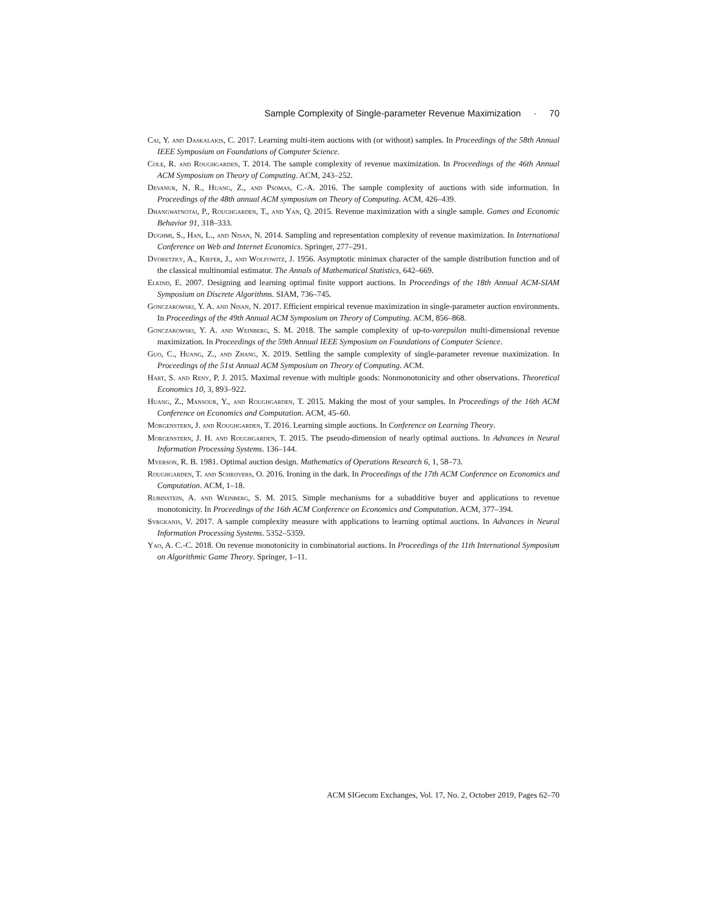Sample Complexity of Single-parameter Revenue Maximization · 70
Cai, Y. and Daskalakis, C. 2017. Learning multi-item auctions with (or without) samples. In Proceedings of the 58th Annual IEEE Symposium on Foundations of Computer Science.
Cole, R. and Roughgarden, T. 2014. The sample complexity of revenue maximization. In Proceedings of the 46th Annual ACM Symposium on Theory of Computing. ACM, 243–252.
Devanur, N. R., Huang, Z., and Psomas, C.-A. 2016. The sample complexity of auctions with side information. In Proceedings of the 48th annual ACM symposium on Theory of Computing. ACM, 426–439.
Dhangwatnotai, P., Roughgarden, T., and Yan, Q. 2015. Revenue maximization with a single sample. Games and Economic Behavior 91, 318–333.
Dughmi, S., Han, L., and Nisan, N. 2014. Sampling and representation complexity of revenue maximization. In International Conference on Web and Internet Economics. Springer, 277–291.
Dvoretzky, A., Kiefer, J., and Wolfowitz, J. 1956. Asymptotic minimax character of the sample distribution function and of the classical multinomial estimator. The Annals of Mathematical Statistics, 642–669.
Elkind, E. 2007. Designing and learning optimal finite support auctions. In Proceedings of the 18th Annual ACM-SIAM Symposium on Discrete Algorithms. SIAM, 736–745.
Gonczarowski, Y. A. and Nisan, N. 2017. Efficient empirical revenue maximization in single-parameter auction environments. In Proceedings of the 49th Annual ACM Symposium on Theory of Computing. ACM, 856–868.
Gonczarowski, Y. A. and Weinberg, S. M. 2018. The sample complexity of up-to-varepsilon multi-dimensional revenue maximization. In Proceedings of the 59th Annual IEEE Symposium on Foundations of Computer Science.
Guo, C., Huang, Z., and Zhang, X. 2019. Settling the sample complexity of single-parameter revenue maximization. In Proceedings of the 51st Annual ACM Symposium on Theory of Computing. ACM.
Hart, S. and Reny, P. J. 2015. Maximal revenue with multiple goods: Nonmonotonicity and other observations. Theoretical Economics 10, 3, 893–922.
Huang, Z., Mansour, Y., and Roughgarden, T. 2015. Making the most of your samples. In Proceedings of the 16th ACM Conference on Economics and Computation. ACM, 45–60.
Morgenstern, J. and Roughgarden, T. 2016. Learning simple auctions. In Conference on Learning Theory.
Morgenstern, J. H. and Roughgarden, T. 2015. The pseudo-dimension of nearly optimal auctions. In Advances in Neural Information Processing Systems. 136–144.
Myerson, R. B. 1981. Optimal auction design. Mathematics of Operations Research 6, 1, 58–73.
Roughgarden, T. and Schrijvers, O. 2016. Ironing in the dark. In Proceedings of the 17th ACM Conference on Economics and Computation. ACM, 1–18.
Rubinstein, A. and Weinberg, S. M. 2015. Simple mechanisms for a subadditive buyer and applications to revenue monotonicity. In Proceedings of the 16th ACM Conference on Economics and Computation. ACM, 377–394.
Syrgkanis, V. 2017. A sample complexity measure with applications to learning optimal auctions. In Advances in Neural Information Processing Systems. 5352–5359.
Yao, A. C.-C. 2018. On revenue monotonicity in combinatorial auctions. In Proceedings of the 11th International Symposium on Algorithmic Game Theory. Springer, 1–11.
ACM SIGecom Exchanges, Vol. 17, No. 2, October 2019, Pages 62–70